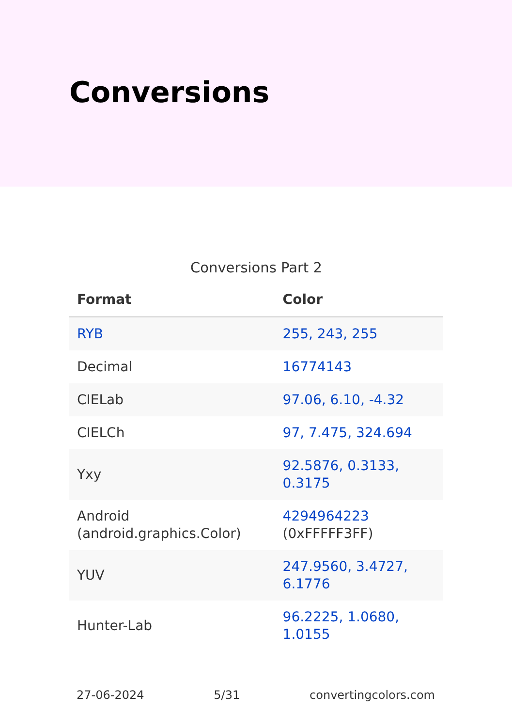Conversions
Conversions Part 2
| Format | Color |
| --- | --- |
| RYB | 255, 243, 255 |
| Decimal | 16774143 |
| CIELab | 97.06, 6.10, -4.32 |
| CIELCh | 97, 7.475, 324.694 |
| Yxy | 92.5876, 0.3133, 0.3175 |
| Android (android.graphics.Color) | 4294964223 (0xFFFFF3FF) |
| YUV | 247.9560, 3.4727, 6.1776 |
| Hunter-Lab | 96.2225, 1.0680, 1.0155 |
27-06-2024 5/31 convertingcolors.com